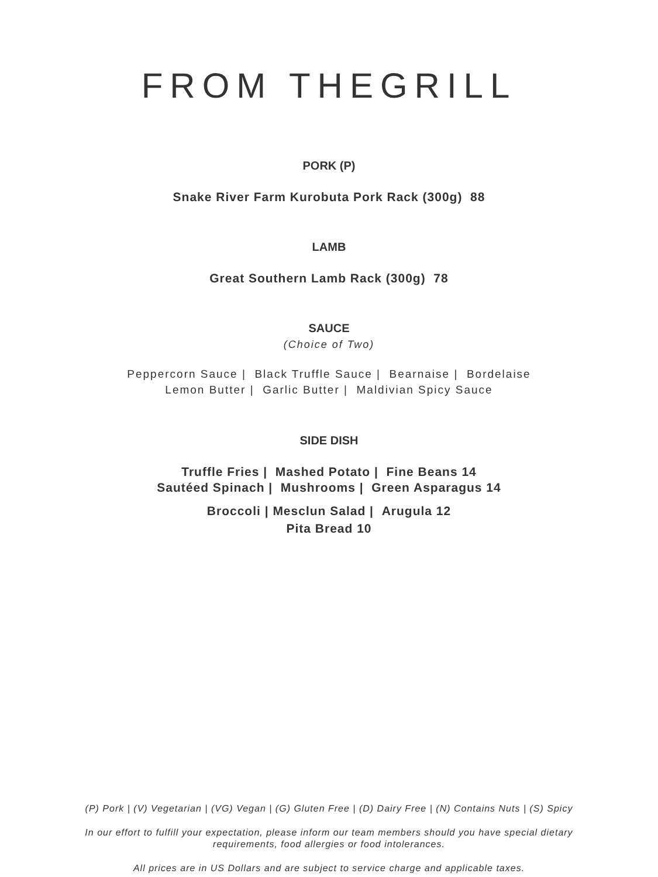FROM THEGRILL
PORK (P)
Snake River Farm Kurobuta Pork Rack (300g) 88
LAMB
Great Southern Lamb Rack (300g) 78
SAUCE
(Choice of Two)
Peppercorn Sauce | Black Truffle Sauce | Bearnaise | Bordelaise Lemon Butter | Garlic Butter | Maldivian Spicy Sauce
SIDE DISH
Truffle Fries | Mashed Potato | Fine Beans 14
Sautéed Spinach | Mushrooms | Green Asparagus 14
Broccoli | Mesclun Salad | Arugula 12
Pita Bread 10
(P) Pork | (V) Vegetarian | (VG) Vegan | (G) Gluten Free | (D) Dairy Free | (N) Contains Nuts | (S) Spicy
In our effort to fulfill your expectation, please inform our team members should you have special dietary requirements, food allergies or food intolerances.
All prices are in US Dollars and are subject to service charge and applicable taxes.